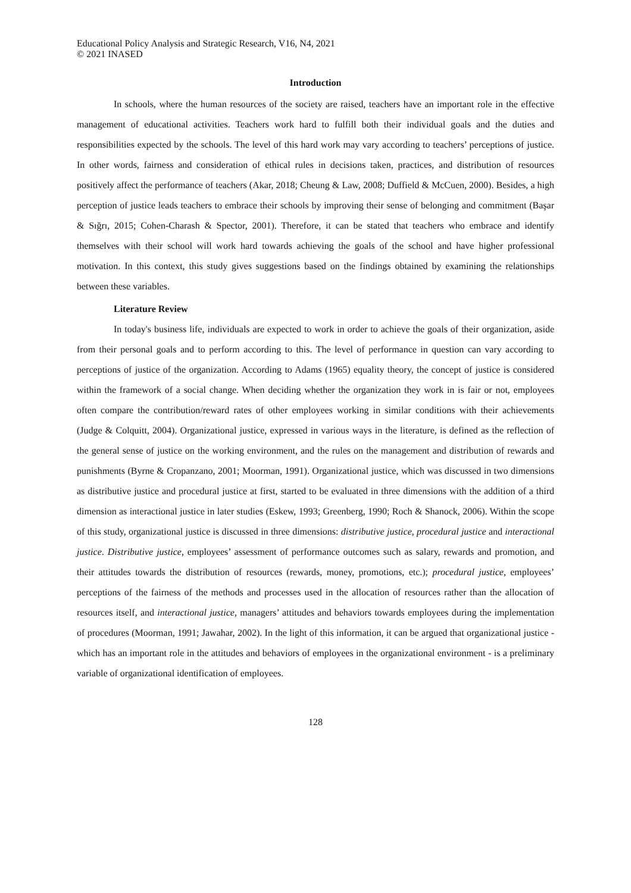Educational Policy Analysis and Strategic Research, V16, N4, 2021
© 2021 INASED
Introduction
In schools, where the human resources of the society are raised, teachers have an important role in the effective management of educational activities. Teachers work hard to fulfill both their individual goals and the duties and responsibilities expected by the schools. The level of this hard work may vary according to teachers’ perceptions of justice. In other words, fairness and consideration of ethical rules in decisions taken, practices, and distribution of resources positively affect the performance of teachers (Akar, 2018; Cheung & Law, 2008; Duffield & McCuen, 2000). Besides, a high perception of justice leads teachers to embrace their schools by improving their sense of belonging and commitment (Başar & Sığrı, 2015; Cohen-Charash & Spector, 2001). Therefore, it can be stated that teachers who embrace and identify themselves with their school will work hard towards achieving the goals of the school and have higher professional motivation. In this context, this study gives suggestions based on the findings obtained by examining the relationships between these variables.
Literature Review
In today's business life, individuals are expected to work in order to achieve the goals of their organization, aside from their personal goals and to perform according to this. The level of performance in question can vary according to perceptions of justice of the organization. According to Adams (1965) equality theory, the concept of justice is considered within the framework of a social change. When deciding whether the organization they work in is fair or not, employees often compare the contribution/reward rates of other employees working in similar conditions with their achievements (Judge & Colquitt, 2004). Organizational justice, expressed in various ways in the literature, is defined as the reflection of the general sense of justice on the working environment, and the rules on the management and distribution of rewards and punishments (Byrne & Cropanzano, 2001; Moorman, 1991). Organizational justice, which was discussed in two dimensions as distributive justice and procedural justice at first, started to be evaluated in three dimensions with the addition of a third dimension as interactional justice in later studies (Eskew, 1993; Greenberg, 1990; Roch & Shanock, 2006). Within the scope of this study, organizational justice is discussed in three dimensions: distributive justice, procedural justice and interactional justice. Distributive justice, employees’ assessment of performance outcomes such as salary, rewards and promotion, and their attitudes towards the distribution of resources (rewards, money, promotions, etc.); procedural justice, employees’ perceptions of the fairness of the methods and processes used in the allocation of resources rather than the allocation of resources itself, and interactional justice, managers’ attitudes and behaviors towards employees during the implementation of procedures (Moorman, 1991; Jawahar, 2002). In the light of this information, it can be argued that organizational justice - which has an important role in the attitudes and behaviors of employees in the organizational environment - is a preliminary variable of organizational identification of employees.
128